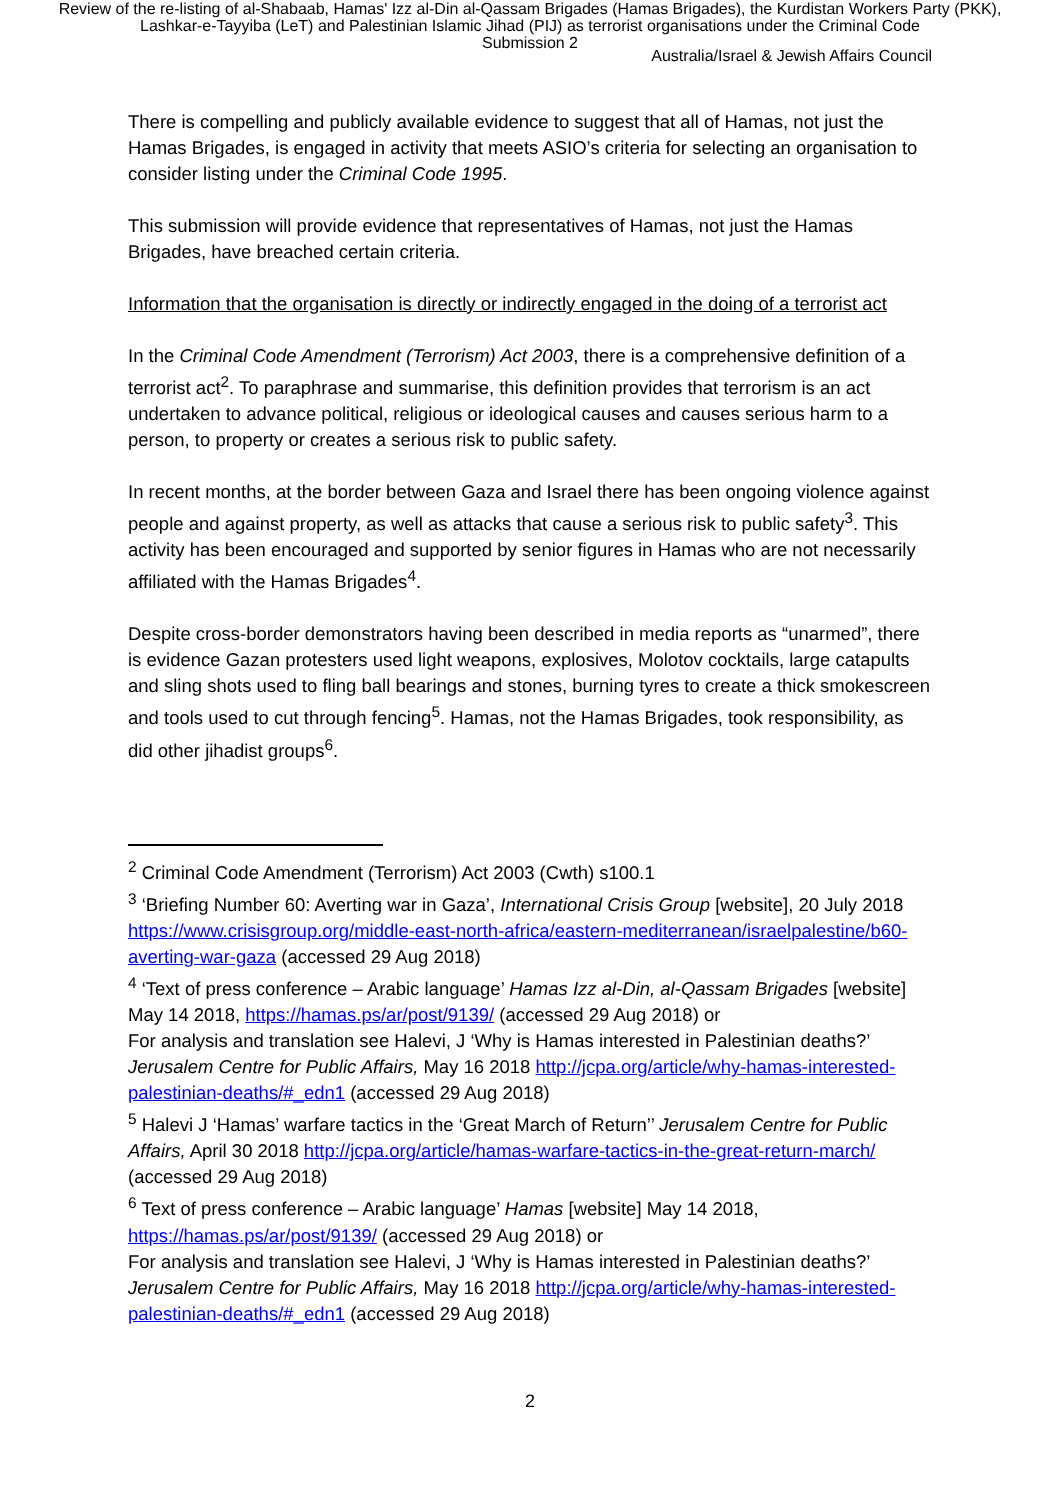Review of the re-listing of al-Shabaab, Hamas' Izz al-Din al-Qassam Brigades (Hamas Brigades), the Kurdistan Workers Party (PKK), Lashkar-e-Tayyiba (LeT) and Palestinian Islamic Jihad (PIJ) as terrorist organisations under the Criminal Code
Submission 2
Australia/Israel & Jewish Affairs Council
There is compelling and publicly available evidence to suggest that all of Hamas, not just the Hamas Brigades, is engaged in activity that meets ASIO’s criteria for selecting an organisation to consider listing under the Criminal Code 1995.
This submission will provide evidence that representatives of Hamas, not just the Hamas Brigades, have breached certain criteria.
Information that the organisation is directly or indirectly engaged in the doing of a terrorist act
In the Criminal Code Amendment (Terrorism) Act 2003, there is a comprehensive definition of a terrorist act<sup>2</sup>. To paraphrase and summarise, this definition provides that terrorism is an act undertaken to advance political, religious or ideological causes and causes serious harm to a person, to property or creates a serious risk to public safety.
In recent months, at the border between Gaza and Israel there has been ongoing violence against people and against property, as well as attacks that cause a serious risk to public safety<sup>3</sup>. This activity has been encouraged and supported by senior figures in Hamas who are not necessarily affiliated with the Hamas Brigades<sup>4</sup>.
Despite cross-border demonstrators having been described in media reports as “unarmed”, there is evidence Gazan protesters used light weapons, explosives, Molotov cocktails, large catapults and sling shots used to fling ball bearings and stones, burning tyres to create a thick smokescreen and tools used to cut through fencing<sup>5</sup>. Hamas, not the Hamas Brigades, took responsibility, as did other jihadist groups<sup>6</sup>.
<sup>2</sup> Criminal Code Amendment (Terrorism) Act 2003 (Cwth) s100.1
<sup>3</sup> ‘Briefing Number 60: Averting war in Gaza’, International Crisis Group [website], 20 July 2018 https://www.crisisgroup.org/middle-east-north-africa/eastern-mediterranean/israelpalestine/b60-averting-war-gaza (accessed 29 Aug 2018)
<sup>4</sup> ‘Text of press conference – Arabic language’ Hamas Izz al-Din, al-Qassam Brigades [website] May 14 2018, https://hamas.ps/ar/post/9139/ (accessed 29 Aug 2018) or
For analysis and translation see Halevi, J ‘Why is Hamas interested in Palestinian deaths?’ Jerusalem Centre for Public Affairs, May 16 2018 http://jcpa.org/article/why-hamas-interested-palestinian-deaths/#_edn1 (accessed 29 Aug 2018)
<sup>5</sup> Halevi J ‘Hamas’ warfare tactics in the ‘Great March of Return’’ Jerusalem Centre for Public Affairs, April 30 2018 http://jcpa.org/article/hamas-warfare-tactics-in-the-great-return-march/ (accessed 29 Aug 2018)
<sup>6</sup> Text of press conference – Arabic language’ Hamas [website] May 14 2018, https://hamas.ps/ar/post/9139/ (accessed 29 Aug 2018) or
For analysis and translation see Halevi, J ‘Why is Hamas interested in Palestinian deaths?’ Jerusalem Centre for Public Affairs, May 16 2018 http://jcpa.org/article/why-hamas-interested-palestinian-deaths/#_edn1 (accessed 29 Aug 2018)
2